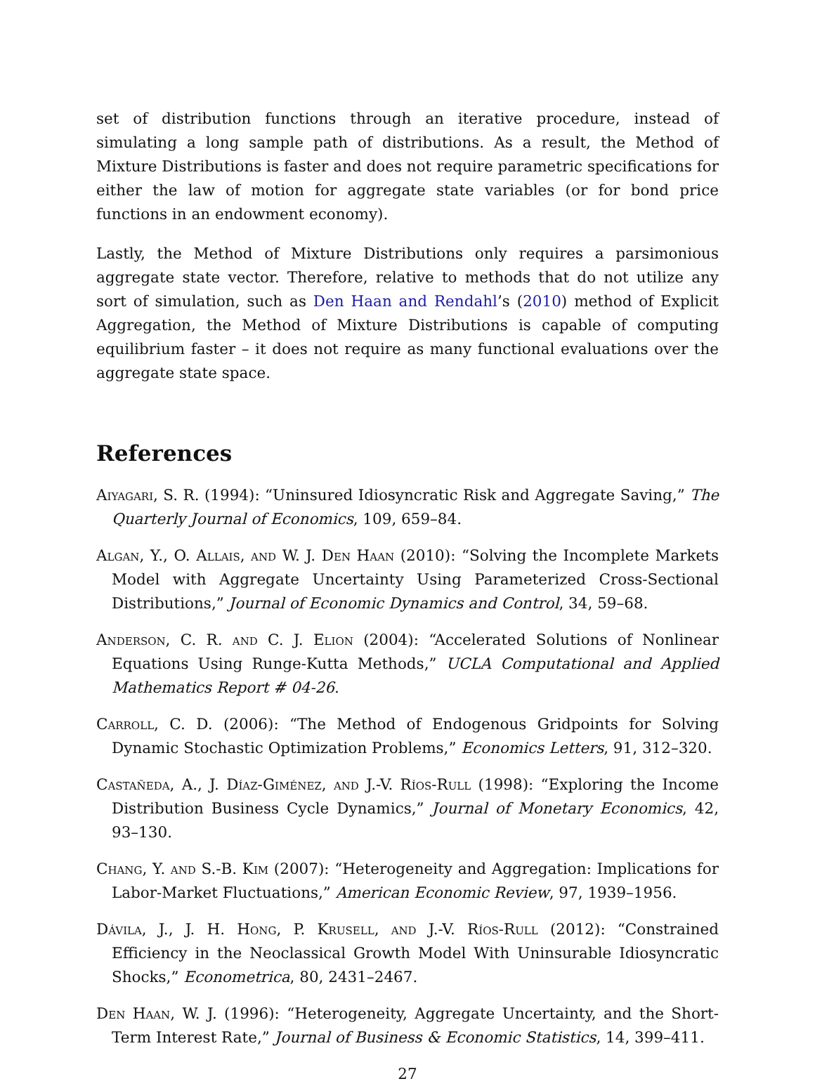set of distribution functions through an iterative procedure, instead of simulating a long sample path of distributions. As a result, the Method of Mixture Distributions is faster and does not require parametric specifications for either the law of motion for aggregate state variables (or for bond price functions in an endowment economy).
Lastly, the Method of Mixture Distributions only requires a parsimonious aggregate state vector. Therefore, relative to methods that do not utilize any sort of simulation, such as Den Haan and Rendahl’s (2010) method of Explicit Aggregation, the Method of Mixture Distributions is capable of computing equilibrium faster – it does not require as many functional evaluations over the aggregate state space.
References
Aiyagari, S. R. (1994): “Uninsured Idiosyncratic Risk and Aggregate Saving,” The Quarterly Journal of Economics, 109, 659–84.
Algan, Y., O. Allais, and W. J. Den Haan (2010): “Solving the Incomplete Markets Model with Aggregate Uncertainty Using Parameterized Cross-Sectional Distributions,” Journal of Economic Dynamics and Control, 34, 59–68.
Anderson, C. R. and C. J. Elion (2004): “Accelerated Solutions of Nonlinear Equations Using Runge-Kutta Methods,” UCLA Computational and Applied Mathematics Report # 04-26.
Carroll, C. D. (2006): “The Method of Endogenous Gridpoints for Solving Dynamic Stochastic Optimization Problems,” Economics Letters, 91, 312–320.
Castañeda, A., J. Díaz-Giménez, and J.-V. Ríos-Rull (1998): “Exploring the Income Distribution Business Cycle Dynamics,” Journal of Monetary Economics, 42, 93–130.
Chang, Y. and S.-B. Kim (2007): “Heterogeneity and Aggregation: Implications for Labor-Market Fluctuations,” American Economic Review, 97, 1939–1956.
Dávila, J., J. H. Hong, P. Krusell, and J.-V. Ríos-Rull (2012): “Constrained Efficiency in the Neoclassical Growth Model With Uninsurable Idiosyncratic Shocks,” Econometrica, 80, 2431–2467.
Den Haan, W. J. (1996): “Heterogeneity, Aggregate Uncertainty, and the Short-Term Interest Rate,” Journal of Business & Economic Statistics, 14, 399–411.
27